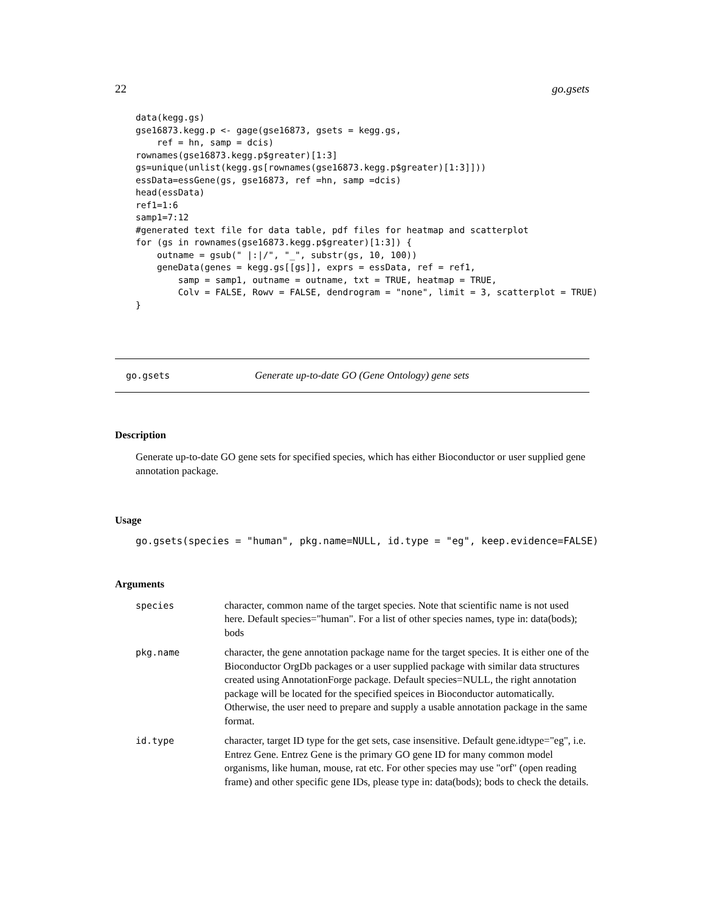22 go.gsets
data(kegg.gs)
gse16873.kegg.p <- gage(gse16873, gsets = kegg.gs,
    ref = hn, samp = dcis)
rownames(gse16873.kegg.p$greater)[1:3]
gs=unique(unlist(kegg.gs[rownames(gse16873.kegg.p$greater)[1:3]]))
essData=essGene(gs, gse16873, ref =hn, samp =dcis)
head(essData)
ref1=1:6
samp1=7:12
#generated text file for data table, pdf files for heatmap and scatterplot
for (gs in rownames(gse16873.kegg.p$greater)[1:3]) {
    outname = gsub(" |:|/", "_", substr(gs, 10, 100))
    geneData(genes = kegg.gs[[gs]], exprs = essData, ref = ref1,
        samp = samp1, outname = outname, txt = TRUE, heatmap = TRUE,
        Colv = FALSE, Rowv = FALSE, dendrogram = "none", limit = 3, scatterplot = TRUE)
}
go.gsets Generate up-to-date GO (Gene Ontology) gene sets
Description
Generate up-to-date GO gene sets for specified species, which has either Bioconductor or user supplied gene annotation package.
Usage
go.gsets(species = "human", pkg.name=NULL, id.type = "eg", keep.evidence=FALSE)
Arguments
| species | character, common name of the target species. Note that scientific name is not used here. Default species="human". For a list of other species names, type in: data(bods); bods |
| pkg.name | character, the gene annotation package name for the target species. It is either one of the Bioconductor OrgDb packages or a user supplied package with similar data structures created using AnnotationForge package. Default species=NULL, the right annotation package will be located for the specified speices in Bioconductor automatically. Otherwise, the user need to prepare and supply a usable annotation package in the same format. |
| id.type | character, target ID type for the get sets, case insensitive. Default gene.idtype="eg", i.e. Entrez Gene. Entrez Gene is the primary GO gene ID for many common model organisms, like human, mouse, rat etc. For other species may use "orf" (open reading frame) and other specific gene IDs, please type in: data(bods); bods to check the details. |